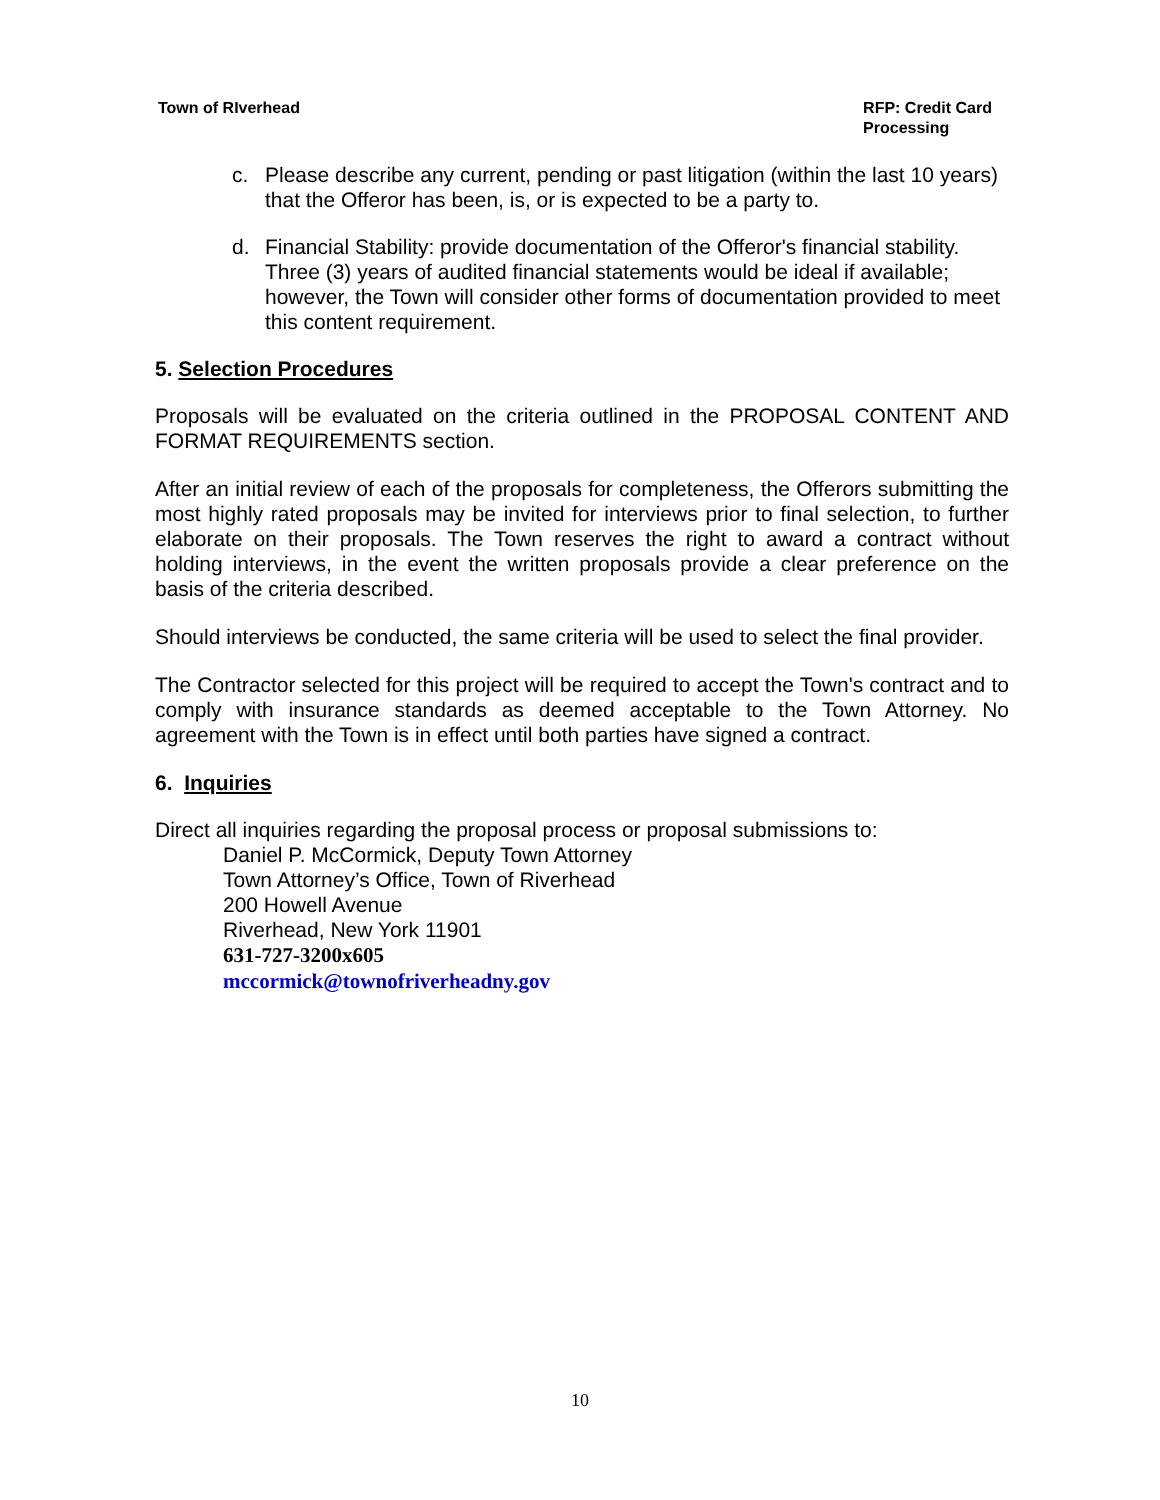Town of RIverhead RFP: Credit Card
Processing
c. Please describe any current, pending or past litigation (within the last 10 years) that the Offeror has been, is, or is expected to be a party to.
d. Financial Stability: provide documentation of the Offeror's financial stability. Three (3) years of audited financial statements would be ideal if available; however, the Town will consider other forms of documentation provided to meet this content requirement.
5. Selection Procedures
Proposals will be evaluated on the criteria outlined in the PROPOSAL CONTENT AND FORMAT REQUIREMENTS section.
After an initial review of each of the proposals for completeness, the Offerors submitting the most highly rated proposals may be invited for interviews prior to final selection, to further elaborate on their proposals. The Town reserves the right to award a contract without holding interviews, in the event the written proposals provide a clear preference on the basis of the criteria described.
Should interviews be conducted, the same criteria will be used to select the final provider.
The Contractor selected for this project will be required to accept the Town's contract and to comply with insurance standards as deemed acceptable to the Town Attorney. No agreement with the Town is in effect until both parties have signed a contract.
6. Inquiries
Direct all inquiries regarding the proposal process or proposal submissions to:
Daniel P. McCormick, Deputy Town Attorney
Town Attorney’s Office, Town of Riverhead
200 Howell Avenue
Riverhead, New York 11901
631-727-3200x605
mccormick@townofriverheadny.gov
10